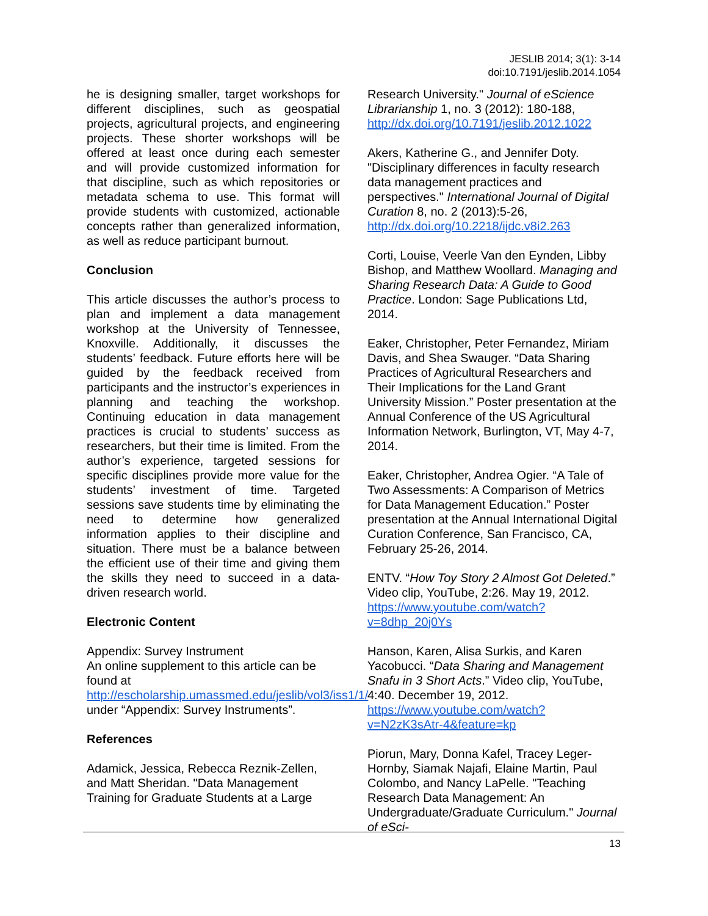JESLIB 2014; 3(1): 3-14
doi:10.7191/jeslib.2014.1054
he is designing smaller, target workshops for different disciplines, such as geospatial projects, agricultural projects, and engineering projects. These shorter workshops will be offered at least once during each semester and will provide customized information for that discipline, such as which repositories or metadata schema to use. This format will provide students with customized, actionable concepts rather than generalized information, as well as reduce participant burnout.
Conclusion
This article discusses the author’s process to plan and implement a data management workshop at the University of Tennessee, Knoxville. Additionally, it discusses the students’ feedback. Future efforts here will be guided by the feedback received from participants and the instructor’s experiences in planning and teaching the workshop. Continuing education in data management practices is crucial to students’ success as researchers, but their time is limited. From the author’s experience, targeted sessions for specific disciplines provide more value for the students’ investment of time. Targeted sessions save students time by eliminating the need to determine how generalized information applies to their discipline and situation. There must be a balance between the efficient use of their time and giving them the skills they need to succeed in a data-driven research world.
Electronic Content
Appendix: Survey Instrument
An online supplement to this article can be found at http://escholarship.umassmed.edu/jeslib/vol3/iss1/1/ under “Appendix: Survey Instruments”.
References
Adamick, Jessica, Rebecca Reznik-Zellen, and Matt Sheridan. "Data Management Training for Graduate Students at a Large
Research University." Journal of eScience Librarianship 1, no. 3 (2012): 180-188, http://dx.doi.org/10.7191/jeslib.2012.1022
Akers, Katherine G., and Jennifer Doty. "Disciplinary differences in faculty research data management practices and perspectives." International Journal of Digital Curation 8, no. 2 (2013):5-26, http://dx.doi.org/10.2218/ijdc.v8i2.263
Corti, Louise, Veerle Van den Eynden, Libby Bishop, and Matthew Woollard. Managing and Sharing Research Data: A Guide to Good Practice. London: Sage Publications Ltd, 2014.
Eaker, Christopher, Peter Fernandez, Miriam Davis, and Shea Swauger. “Data Sharing Practices of Agricultural Researchers and Their Implications for the Land Grant University Mission.” Poster presentation at the Annual Conference of the US Agricultural Information Network, Burlington, VT, May 4-7, 2014.
Eaker, Christopher, Andrea Ogier. “A Tale of Two Assessments: A Comparison of Metrics for Data Management Education.” Poster presentation at the Annual International Digital Curation Conference, San Francisco, CA, February 25-26, 2014.
ENTV. “How Toy Story 2 Almost Got Deleted.” Video clip, YouTube, 2:26. May 19, 2012. https://www.youtube.com/watch?v=8dhp_20j0Ys
Hanson, Karen, Alisa Surkis, and Karen Yacobucci. “Data Sharing and Management Snafu in 3 Short Acts.” Video clip, YouTube, 4:40. December 19, 2012. https://www.youtube.com/watch?v=N2zK3sAtr-4&feature=kp
Piorun, Mary, Donna Kafel, Tracey Leger-Hornby, Siamak Najafi, Elaine Martin, Paul Colombo, and Nancy LaPelle. "Teaching Research Data Management: An Undergraduate/Graduate Curriculum." Journal of eSci-
13